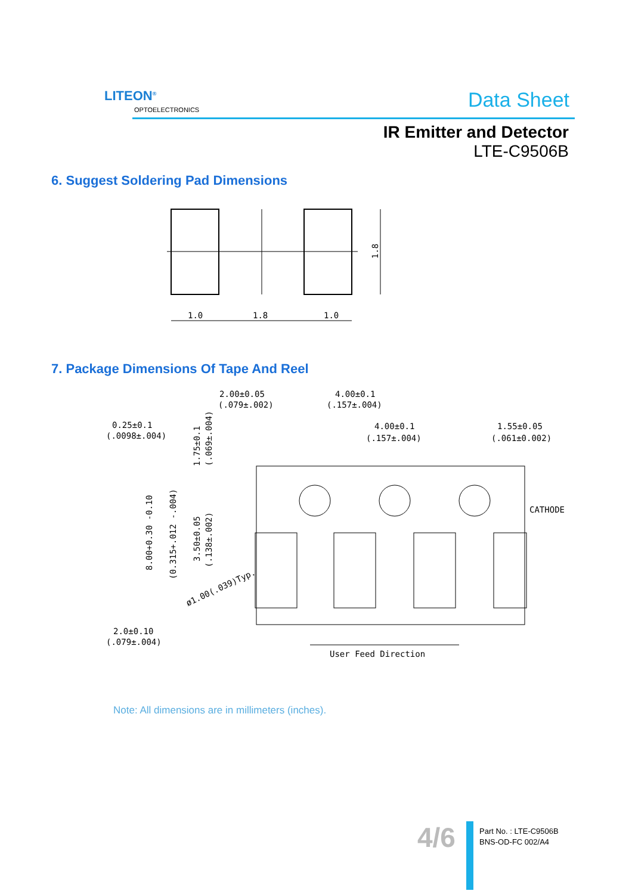LITEON<sup>®</sup>
OPTOELECTRONICS Data Sheet
IR Emitter and Detector
LTE-C9506B
6. Suggest Soldering Pad Dimensions
1.0
1.8
1.0
1.8
7. Package Dimensions Of Tape And Reel
2.00±0.05
(.079±.002)
4.00±0.1
(.157±.004)
0.25±0.1
(.0098±.004)
4.00±0.1
(.157±.004)
1.55±0.05
(.061±0.002)
CATHODE
8.00+0.30 -0.10
(0.315+.012 -.004)
1.75±0.1
(.069±.004)
3.50±0.05
(.138±.002)
ø1.00(.039)Typ.
2.0±0.10
(.079±.004)
User Feed Direction
Note: All dimensions are in millimeters (inches).
4/6
Part No. : LTE-C9506B
BNS-OD-FC 002/A4